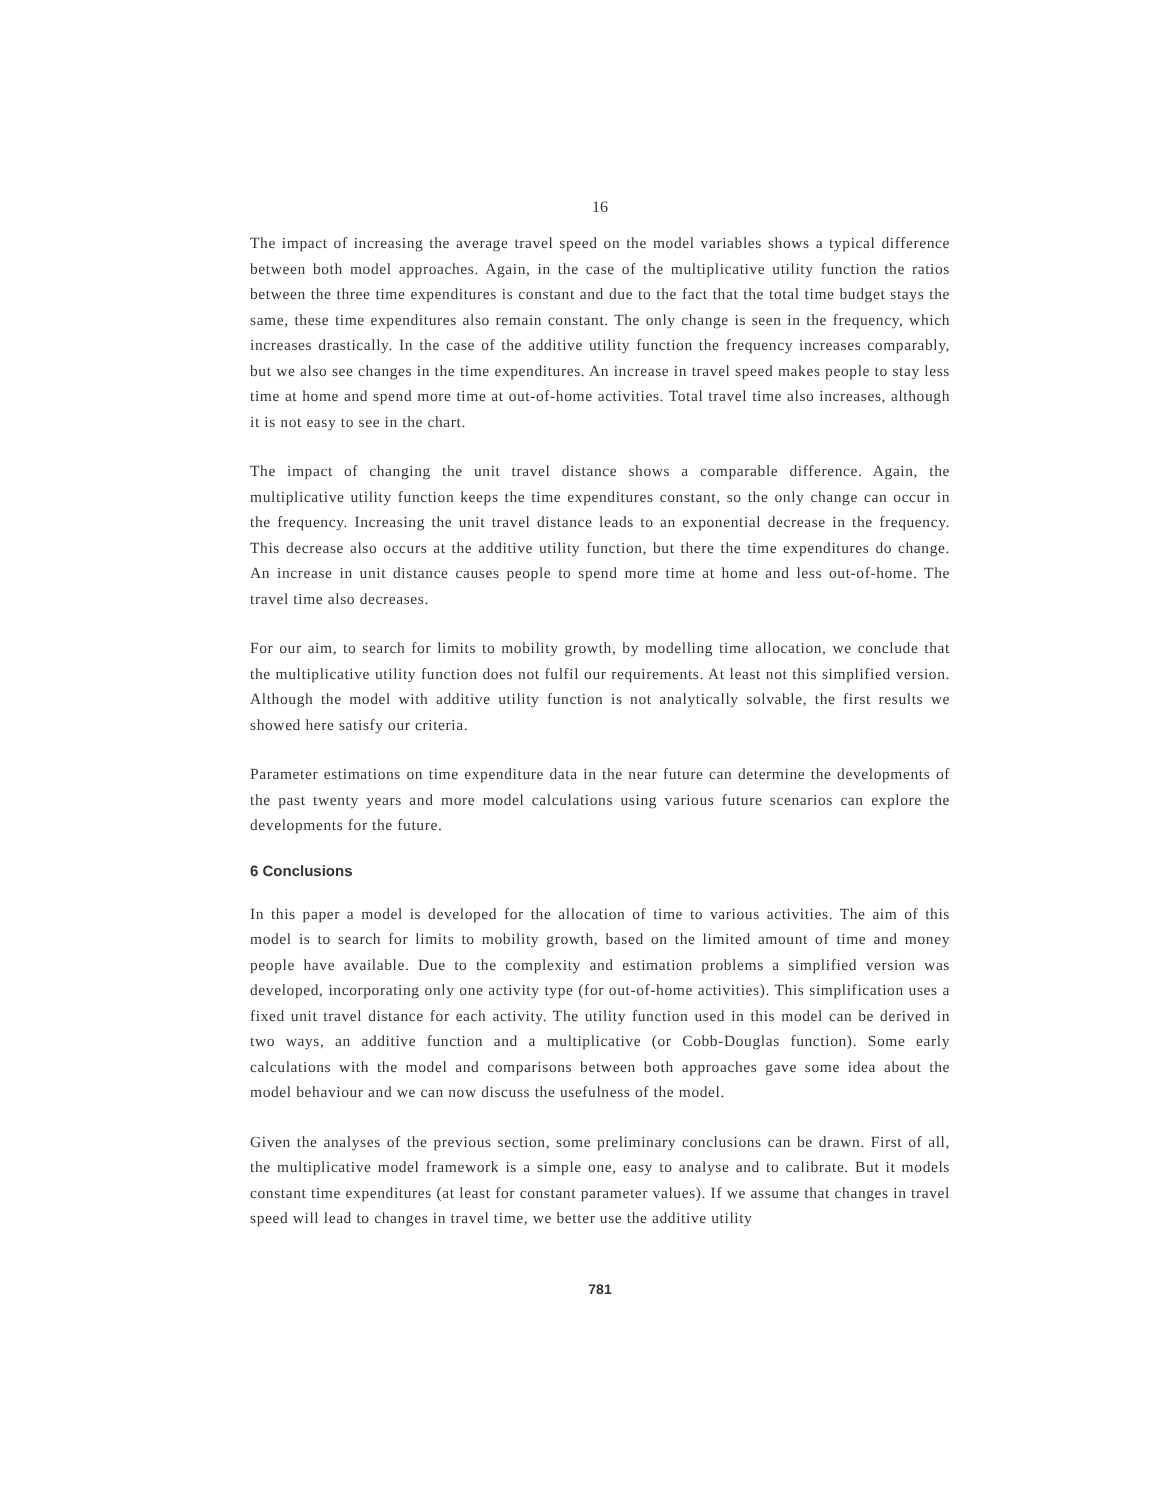16
The impact of increasing the average travel speed on the model variables shows a typical difference between both model approaches. Again, in the case of the multiplicative utility function the ratios between the three time expenditures is constant and due to the fact that the total time budget stays the same, these time expenditures also remain constant. The only change is seen in the frequency, which increases drastically. In the case of the additive utility function the frequency increases comparably, but we also see changes in the time expenditures. An increase in travel speed makes people to stay less time at home and spend more time at out-of-home activities. Total travel time also increases, although it is not easy to see in the chart.
The impact of changing the unit travel distance shows a comparable difference. Again, the multiplicative utility function keeps the time expenditures constant, so the only change can occur in the frequency. Increasing the unit travel distance leads to an exponential decrease in the frequency. This decrease also occurs at the additive utility function, but there the time expenditures do change. An increase in unit distance causes people to spend more time at home and less out-of-home. The travel time also decreases.
For our aim, to search for limits to mobility growth, by modelling time allocation, we conclude that the multiplicative utility function does not fulfil our requirements. At least not this simplified version. Although the model with additive utility function is not analytically solvable, the first results we showed here satisfy our criteria.
Parameter estimations on time expenditure data in the near future can determine the developments of the past twenty years and more model calculations using various future scenarios can explore the developments for the future.
6 Conclusions
In this paper a model is developed for the allocation of time to various activities. The aim of this model is to search for limits to mobility growth, based on the limited amount of time and money people have available. Due to the complexity and estimation problems a simplified version was developed, incorporating only one activity type (for out-of-home activities). This simplification uses a fixed unit travel distance for each activity. The utility function used in this model can be derived in two ways, an additive function and a multiplicative (or Cobb-Douglas function). Some early calculations with the model and comparisons between both approaches gave some idea about the model behaviour and we can now discuss the usefulness of the model.
Given the analyses of the previous section, some preliminary conclusions can be drawn. First of all, the multiplicative model framework is a simple one, easy to analyse and to calibrate. But it models constant time expenditures (at least for constant parameter values). If we assume that changes in travel speed will lead to changes in travel time, we better use the additive utility
781